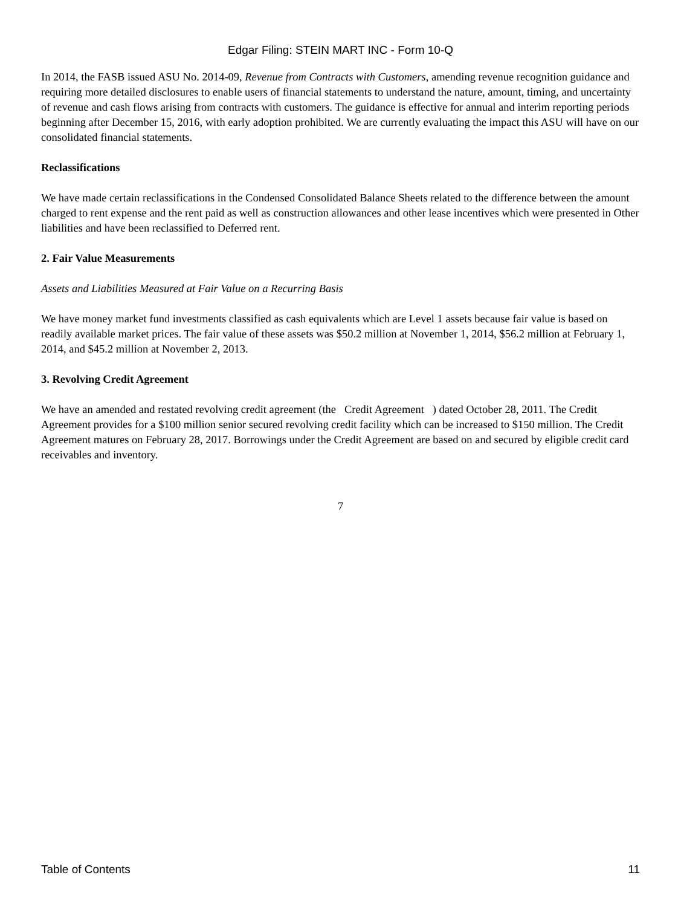Edgar Filing: STEIN MART INC - Form 10-Q
In 2014, the FASB issued ASU No. 2014-09, Revenue from Contracts with Customers, amending revenue recognition guidance and requiring more detailed disclosures to enable users of financial statements to understand the nature, amount, timing, and uncertainty of revenue and cash flows arising from contracts with customers. The guidance is effective for annual and interim reporting periods beginning after December 15, 2016, with early adoption prohibited. We are currently evaluating the impact this ASU will have on our consolidated financial statements.
Reclassifications
We have made certain reclassifications in the Condensed Consolidated Balance Sheets related to the difference between the amount charged to rent expense and the rent paid as well as construction allowances and other lease incentives which were presented in Other liabilities and have been reclassified to Deferred rent.
2. Fair Value Measurements
Assets and Liabilities Measured at Fair Value on a Recurring Basis
We have money market fund investments classified as cash equivalents which are Level 1 assets because fair value is based on readily available market prices. The fair value of these assets was $50.2 million at November 1, 2014, $56.2 million at February 1, 2014, and $45.2 million at November 2, 2013.
3. Revolving Credit Agreement
We have an amended and restated revolving credit agreement (the Credit Agreement ) dated October 28, 2011. The Credit Agreement provides for a $100 million senior secured revolving credit facility which can be increased to $150 million. The Credit Agreement matures on February 28, 2017. Borrowings under the Credit Agreement are based on and secured by eligible credit card receivables and inventory.
7
Table of Contents 11